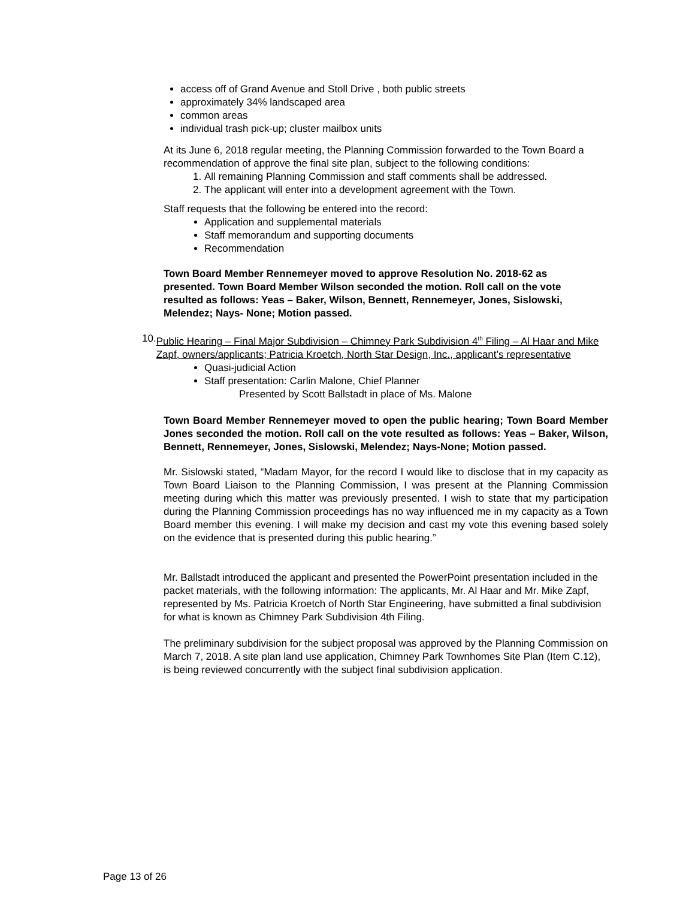access off of Grand Avenue and Stoll Drive , both public streets
approximately 34% landscaped area
common areas
individual trash pick-up; cluster mailbox units
At its June 6, 2018 regular meeting, the Planning Commission forwarded to the Town Board a recommendation of approve the final site plan, subject to the following conditions:
1. All remaining Planning Commission and staff comments shall be addressed.
2. The applicant will enter into a development agreement with the Town.
Staff requests that the following be entered into the record:
Application and supplemental materials
Staff memorandum and supporting documents
Recommendation
Town Board Member Rennemeyer moved to approve Resolution No. 2018-62 as presented. Town Board Member Wilson seconded the motion. Roll call on the vote resulted as follows: Yeas – Baker, Wilson, Bennett, Rennemeyer, Jones, Sislowski, Melendez; Nays- None; Motion passed.
10. Public Hearing – Final Major Subdivision – Chimney Park Subdivision 4<sup>th</sup> Filing – Al Haar and Mike Zapf, owners/applicants; Patricia Kroetch, North Star Design, Inc., applicant’s representative
Quasi-judicial Action
Staff presentation: Carlin Malone, Chief Planner
Presented by Scott Ballstadt in place of Ms. Malone
Town Board Member Rennemeyer moved to open the public hearing; Town Board Member Jones seconded the motion. Roll call on the vote resulted as follows: Yeas – Baker, Wilson, Bennett, Rennemeyer, Jones, Sislowski, Melendez; Nays-None; Motion passed.
Mr. Sislowski stated, “Madam Mayor, for the record I would like to disclose that in my capacity as Town Board Liaison to the Planning Commission, I was present at the Planning Commission meeting during which this matter was previously presented. I wish to state that my participation during the Planning Commission proceedings has no way influenced me in my capacity as a Town Board member this evening. I will make my decision and cast my vote this evening based solely on the evidence that is presented during this public hearing.”
Mr. Ballstadt introduced the applicant and presented the PowerPoint presentation included in the packet materials, with the following information: The applicants, Mr. Al Haar and Mr. Mike Zapf, represented by Ms. Patricia Kroetch of North Star Engineering, have submitted a final subdivision for what is known as Chimney Park Subdivision 4th Filing.
The preliminary subdivision for the subject proposal was approved by the Planning Commission on March 7, 2018. A site plan land use application, Chimney Park Townhomes Site Plan (Item C.12), is being reviewed concurrently with the subject final subdivision application.
Page 13 of 26